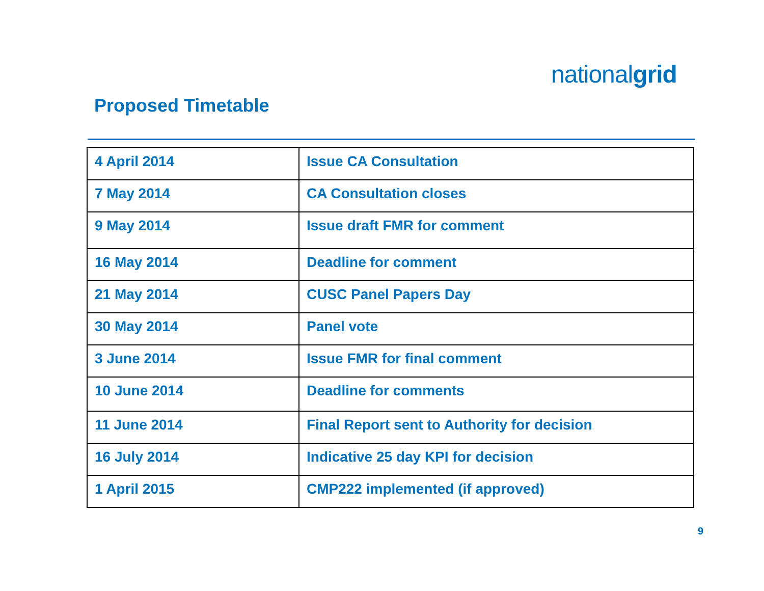nationalgrid
Proposed Timetable
| 4 April 2014 | Issue CA Consultation |
| 7 May 2014 | CA Consultation closes |
| 9 May 2014 | Issue draft FMR for comment |
| 16 May 2014 | Deadline for comment |
| 21 May 2014 | CUSC Panel Papers Day |
| 30 May 2014 | Panel vote |
| 3 June 2014 | Issue FMR for final comment |
| 10 June 2014 | Deadline for comments |
| 11 June 2014 | Final Report sent to Authority for decision |
| 16 July 2014 | Indicative 25 day KPI for decision |
| 1 April 2015 | CMP222 implemented (if approved) |
9